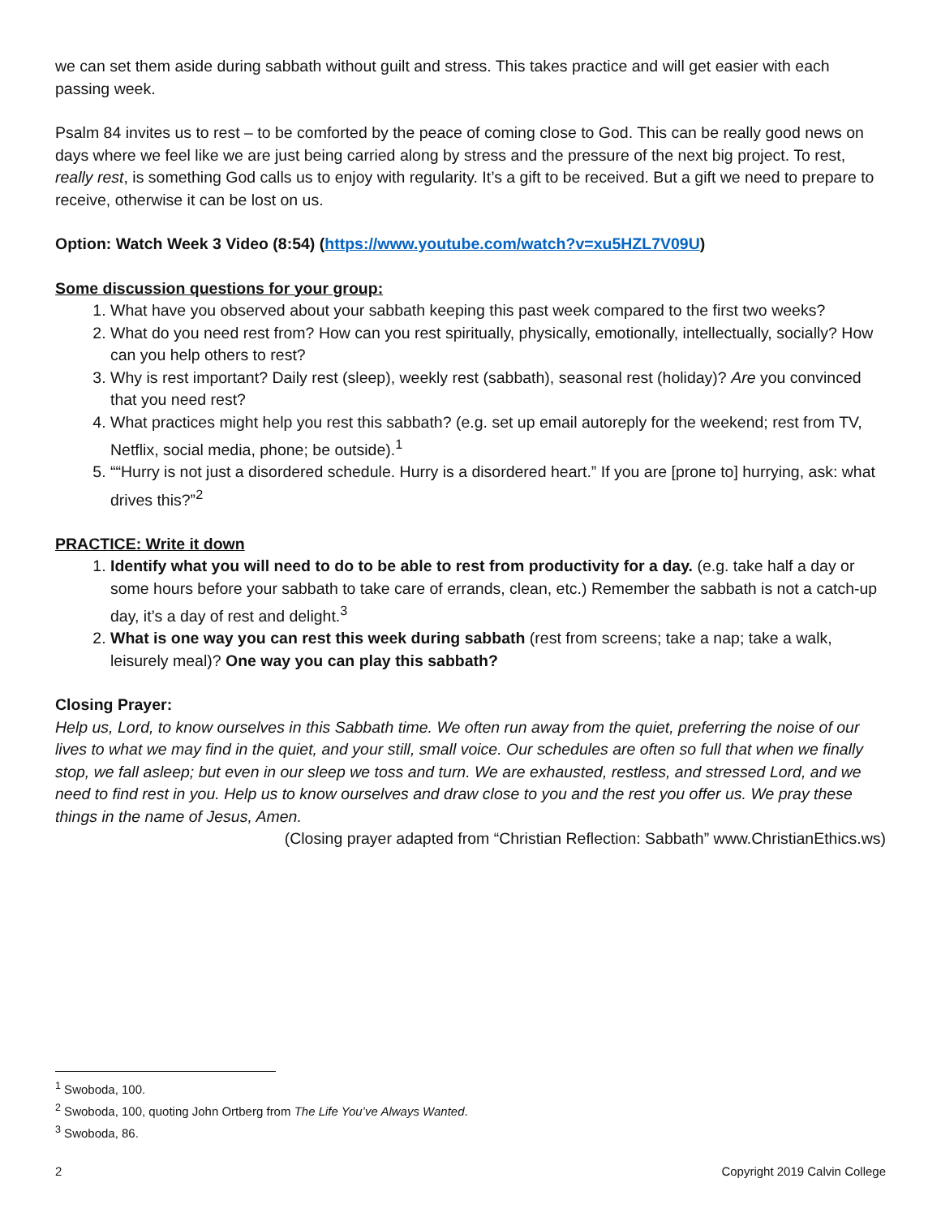we can set them aside during sabbath without guilt and stress. This takes practice and will get easier with each passing week.
Psalm 84 invites us to rest – to be comforted by the peace of coming close to God. This can be really good news on days where we feel like we are just being carried along by stress and the pressure of the next big project. To rest, really rest, is something God calls us to enjoy with regularity. It’s a gift to be received. But a gift we need to prepare to receive, otherwise it can be lost on us.
Option: Watch Week 3 Video (8:54) (https://www.youtube.com/watch?v=xu5HZL7V09U)
Some discussion questions for your group:
1. What have you observed about your sabbath keeping this past week compared to the first two weeks?
2. What do you need rest from? How can you rest spiritually, physically, emotionally, intellectually, socially? How can you help others to rest?
3. Why is rest important? Daily rest (sleep), weekly rest (sabbath), seasonal rest (holiday)? Are you convinced that you need rest?
4. What practices might help you rest this sabbath? (e.g. set up email autoreply for the weekend; rest from TV, Netflix, social media, phone; be outside).<sup>1</sup>
5. ““Hurry is not just a disordered schedule. Hurry is a disordered heart.” If you are [prone to] hurrying, ask: what drives this?”<sup>2</sup>
PRACTICE: Write it down
1. Identify what you will need to do to be able to rest from productivity for a day. (e.g. take half a day or some hours before your sabbath to take care of errands, clean, etc.) Remember the sabbath is not a catch-up day, it’s a day of rest and delight.<sup>3</sup>
2. What is one way you can rest this week during sabbath (rest from screens; take a nap; take a walk, leisurely meal)? One way you can play this sabbath?
Closing Prayer:
Help us, Lord, to know ourselves in this Sabbath time. We often run away from the quiet, preferring the noise of our lives to what we may find in the quiet, and your still, small voice. Our schedules are often so full that when we finally stop, we fall asleep; but even in our sleep we toss and turn. We are exhausted, restless, and stressed Lord, and we need to find rest in you. Help us to know ourselves and draw close to you and the rest you offer us. We pray these things in the name of Jesus, Amen.
(Closing prayer adapted from “Christian Reflection: Sabbath” www.ChristianEthics.ws)
<sup>1</sup> Swoboda, 100.
<sup>2</sup> Swoboda, 100, quoting John Ortberg from The Life You’ve Always Wanted.
<sup>3</sup> Swoboda, 86.
2 Copyright 2019 Calvin College